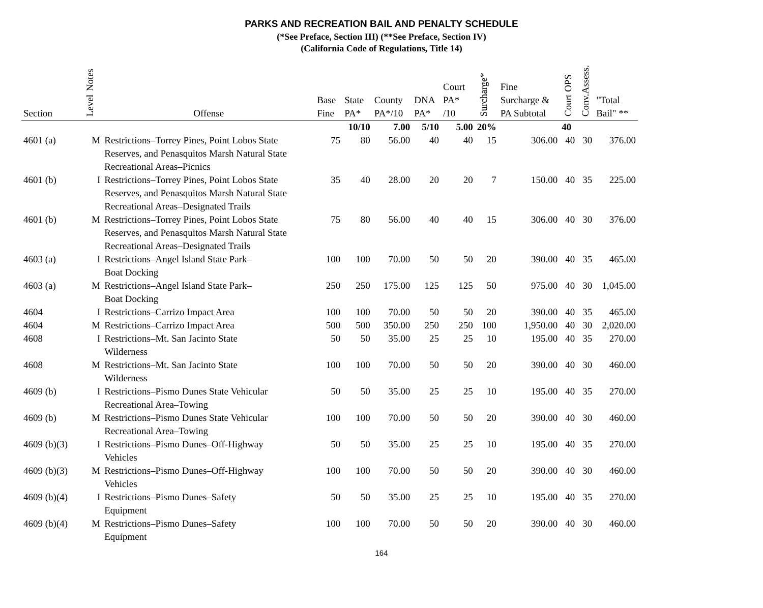PARKS AND RECREATION BAIL AND PENALTY SCHEDULE
(*See Preface, Section III) (**See Preface, Section IV)
(California Code of Regulations, Title 14)
| Section | Notes Level | Offense | Base Fine | State PA* | County PA*/10 | DNA PA* | Court PA* /10 | Surcharge* | Fine Surcharge & PA Subtotal | Court OPS | Conv.Assess. | "Total Bail" ** |
| --- | --- | --- | --- | --- | --- | --- | --- | --- | --- | --- | --- | --- |
| | | | | 10/10 | 7.00 | 5/10 | 5.00 | 20% | | 40 | | |
| 4601 (a) | M | Restrictions–Torrey Pines, Point Lobos State Reserves, and Penasquitos Marsh Natural State Recreational Areas–Picnics | 75 | 80 | 56.00 | 40 | 40 | 15 | 306.00 | 40 | 30 | 376.00 |
| 4601 (b) | I | Restrictions–Torrey Pines, Point Lobos State Reserves, and Penasquitos Marsh Natural State Recreational Areas–Designated Trails | 35 | 40 | 28.00 | 20 | 20 | 7 | 150.00 | 40 | 35 | 225.00 |
| 4601 (b) | M | Restrictions–Torrey Pines, Point Lobos State Reserves, and Penasquitos Marsh Natural State Recreational Areas–Designated Trails | 75 | 80 | 56.00 | 40 | 40 | 15 | 306.00 | 40 | 30 | 376.00 |
| 4603 (a) | I | Restrictions–Angel Island State Park– Boat Docking | 100 | 100 | 70.00 | 50 | 50 | 20 | 390.00 | 40 | 35 | 465.00 |
| 4603 (a) | M | Restrictions–Angel Island State Park– Boat Docking | 250 | 250 | 175.00 | 125 | 125 | 50 | 975.00 | 40 | 30 | 1,045.00 |
| 4604 | I | Restrictions–Carrizo Impact Area | 100 | 100 | 70.00 | 50 | 50 | 20 | 390.00 | 40 | 35 | 465.00 |
| 4604 | M | Restrictions–Carrizo Impact Area | 500 | 500 | 350.00 | 250 | 250 | 100 | 1,950.00 | 40 | 30 | 2,020.00 |
| 4608 | I | Restrictions–Mt. San Jacinto State Wilderness | 50 | 50 | 35.00 | 25 | 25 | 10 | 195.00 | 40 | 35 | 270.00 |
| 4608 | M | Restrictions–Mt. San Jacinto State Wilderness | 100 | 100 | 70.00 | 50 | 50 | 20 | 390.00 | 40 | 30 | 460.00 |
| 4609 (b) | I | Restrictions–Pismo Dunes State Vehicular Recreational Area–Towing | 50 | 50 | 35.00 | 25 | 25 | 10 | 195.00 | 40 | 35 | 270.00 |
| 4609 (b) | M | Restrictions–Pismo Dunes State Vehicular Recreational Area–Towing | 100 | 100 | 70.00 | 50 | 50 | 20 | 390.00 | 40 | 30 | 460.00 |
| 4609 (b)(3) | I | Restrictions–Pismo Dunes–Off-Highway Vehicles | 50 | 50 | 35.00 | 25 | 25 | 10 | 195.00 | 40 | 35 | 270.00 |
| 4609 (b)(3) | M | Restrictions–Pismo Dunes–Off-Highway Vehicles | 100 | 100 | 70.00 | 50 | 50 | 20 | 390.00 | 40 | 30 | 460.00 |
| 4609 (b)(4) | I | Restrictions–Pismo Dunes–Safety Equipment | 50 | 50 | 35.00 | 25 | 25 | 10 | 195.00 | 40 | 35 | 270.00 |
| 4609 (b)(4) | M | Restrictions–Pismo Dunes–Safety Equipment | 100 | 100 | 70.00 | 50 | 50 | 20 | 390.00 | 40 | 30 | 460.00 |
164